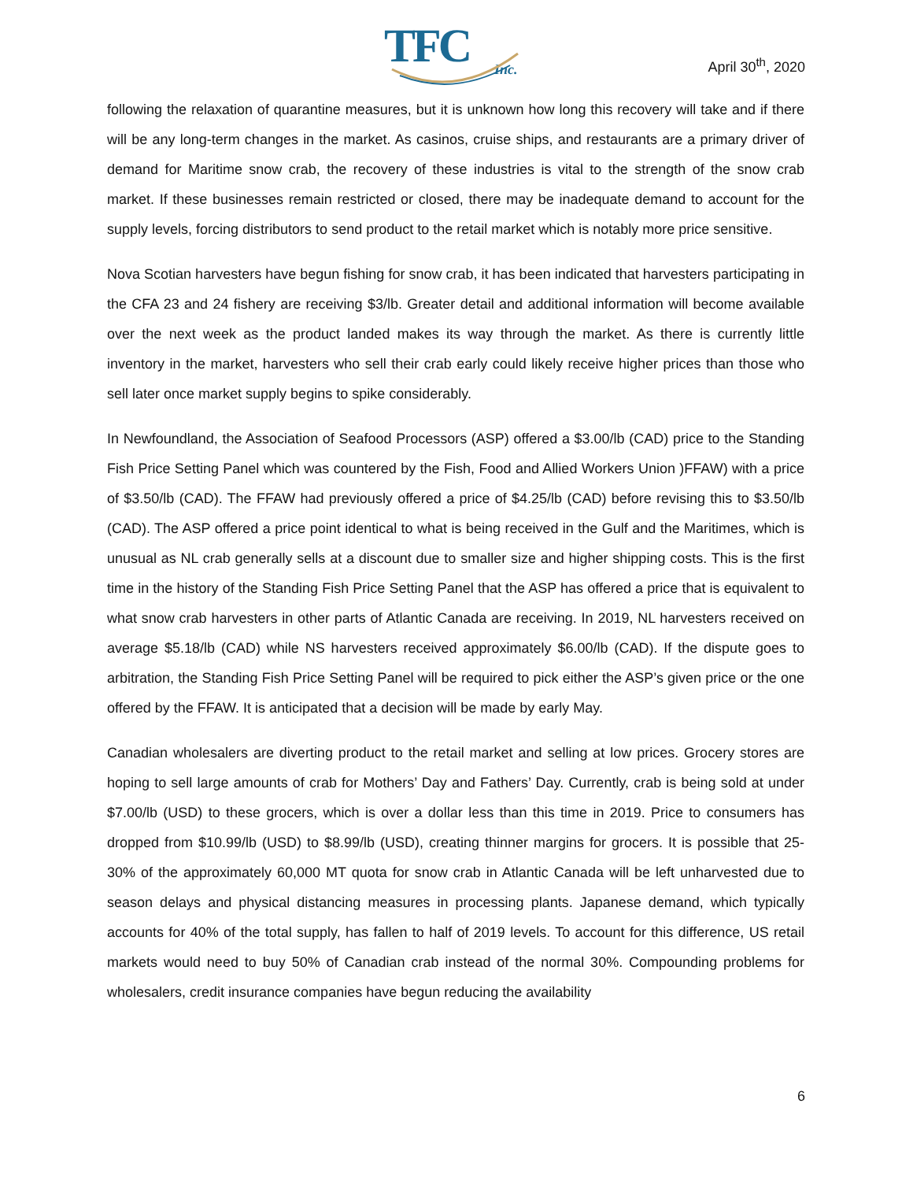TFC
Inc.
April 30<sup>th</sup>, 2020
following the relaxation of quarantine measures, but it is unknown how long this recovery will take and if there will be any long-term changes in the market. As casinos, cruise ships, and restaurants are a primary driver of demand for Maritime snow crab, the recovery of these industries is vital to the strength of the snow crab market. If these businesses remain restricted or closed, there may be inadequate demand to account for the supply levels, forcing distributors to send product to the retail market which is notably more price sensitive.
Nova Scotian harvesters have begun fishing for snow crab, it has been indicated that harvesters participating in the CFA 23 and 24 fishery are receiving $3/lb. Greater detail and additional information will become available over the next week as the product landed makes its way through the market. As there is currently little inventory in the market, harvesters who sell their crab early could likely receive higher prices than those who sell later once market supply begins to spike considerably.
In Newfoundland, the Association of Seafood Processors (ASP) offered a $3.00/lb (CAD) price to the Standing Fish Price Setting Panel which was countered by the Fish, Food and Allied Workers Union )FFAW) with a price of $3.50/lb (CAD). The FFAW had previously offered a price of $4.25/lb (CAD) before revising this to $3.50/lb (CAD). The ASP offered a price point identical to what is being received in the Gulf and the Maritimes, which is unusual as NL crab generally sells at a discount due to smaller size and higher shipping costs. This is the first time in the history of the Standing Fish Price Setting Panel that the ASP has offered a price that is equivalent to what snow crab harvesters in other parts of Atlantic Canada are receiving. In 2019, NL harvesters received on average $5.18/lb (CAD) while NS harvesters received approximately $6.00/lb (CAD). If the dispute goes to arbitration, the Standing Fish Price Setting Panel will be required to pick either the ASP’s given price or the one offered by the FFAW. It is anticipated that a decision will be made by early May.
Canadian wholesalers are diverting product to the retail market and selling at low prices. Grocery stores are hoping to sell large amounts of crab for Mothers’ Day and Fathers’ Day. Currently, crab is being sold at under $7.00/lb (USD) to these grocers, which is over a dollar less than this time in 2019. Price to consumers has dropped from $10.99/lb (USD) to $8.99/lb (USD), creating thinner margins for grocers. It is possible that 25-30% of the approximately 60,000 MT quota for snow crab in Atlantic Canada will be left unharvested due to season delays and physical distancing measures in processing plants. Japanese demand, which typically accounts for 40% of the total supply, has fallen to half of 2019 levels. To account for this difference, US retail markets would need to buy 50% of Canadian crab instead of the normal 30%. Compounding problems for wholesalers, credit insurance companies have begun reducing the availability
6